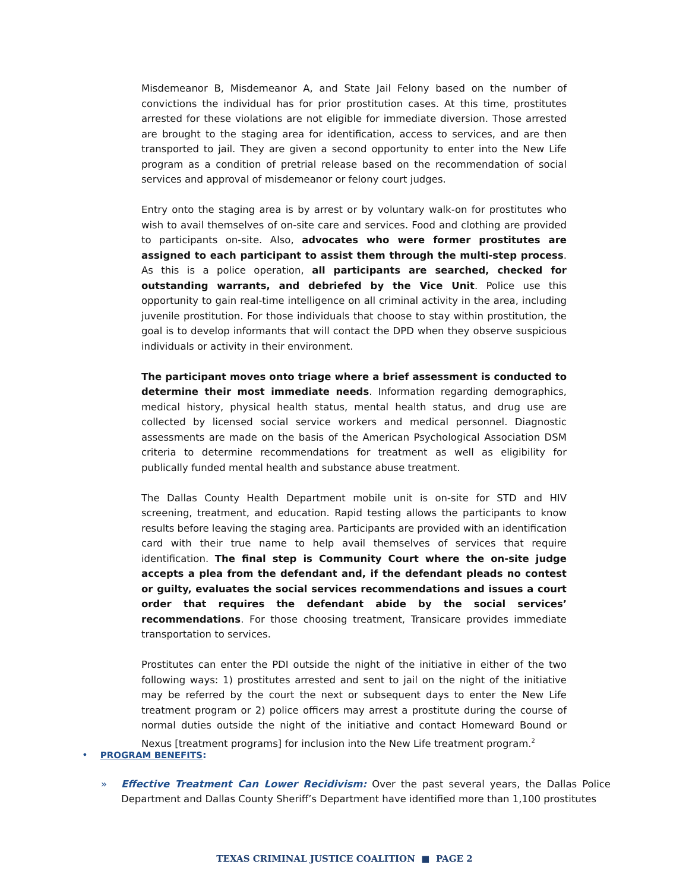Misdemeanor B, Misdemeanor A, and State Jail Felony based on the number of convictions the individual has for prior prostitution cases. At this time, prostitutes arrested for these violations are not eligible for immediate diversion. Those arrested are brought to the staging area for identification, access to services, and are then transported to jail. They are given a second opportunity to enter into the New Life program as a condition of pretrial release based on the recommendation of social services and approval of misdemeanor or felony court judges.
Entry onto the staging area is by arrest or by voluntary walk-on for prostitutes who wish to avail themselves of on-site care and services. Food and clothing are provided to participants on-site. Also, advocates who were former prostitutes are assigned to each participant to assist them through the multi-step process. As this is a police operation, all participants are searched, checked for outstanding warrants, and debriefed by the Vice Unit. Police use this opportunity to gain real-time intelligence on all criminal activity in the area, including juvenile prostitution. For those individuals that choose to stay within prostitution, the goal is to develop informants that will contact the DPD when they observe suspicious individuals or activity in their environment.
The participant moves onto triage where a brief assessment is conducted to determine their most immediate needs. Information regarding demographics, medical history, physical health status, mental health status, and drug use are collected by licensed social service workers and medical personnel. Diagnostic assessments are made on the basis of the American Psychological Association DSM criteria to determine recommendations for treatment as well as eligibility for publically funded mental health and substance abuse treatment.
The Dallas County Health Department mobile unit is on-site for STD and HIV screening, treatment, and education. Rapid testing allows the participants to know results before leaving the staging area. Participants are provided with an identification card with their true name to help avail themselves of services that require identification. The final step is Community Court where the on-site judge accepts a plea from the defendant and, if the defendant pleads no contest or guilty, evaluates the social services recommendations and issues a court order that requires the defendant abide by the social services’ recommendations. For those choosing treatment, Transicare provides immediate transportation to services.
Prostitutes can enter the PDI outside the night of the initiative in either of the two following ways: 1) prostitutes arrested and sent to jail on the night of the initiative may be referred by the court the next or subsequent days to enter the New Life treatment program or 2) police officers may arrest a prostitute during the course of normal duties outside the night of the initiative and contact Homeward Bound or Nexus [treatment programs] for inclusion into the New Life treatment program.<sup>2</sup>
• PROGRAM BENEFITS:
» Effective Treatment Can Lower Recidivism: Over the past several years, the Dallas Police Department and Dallas County Sheriff’s Department have identified more than 1,100 prostitutes
TEXAS CRIMINAL JUSTICE COALITION ■ PAGE 2